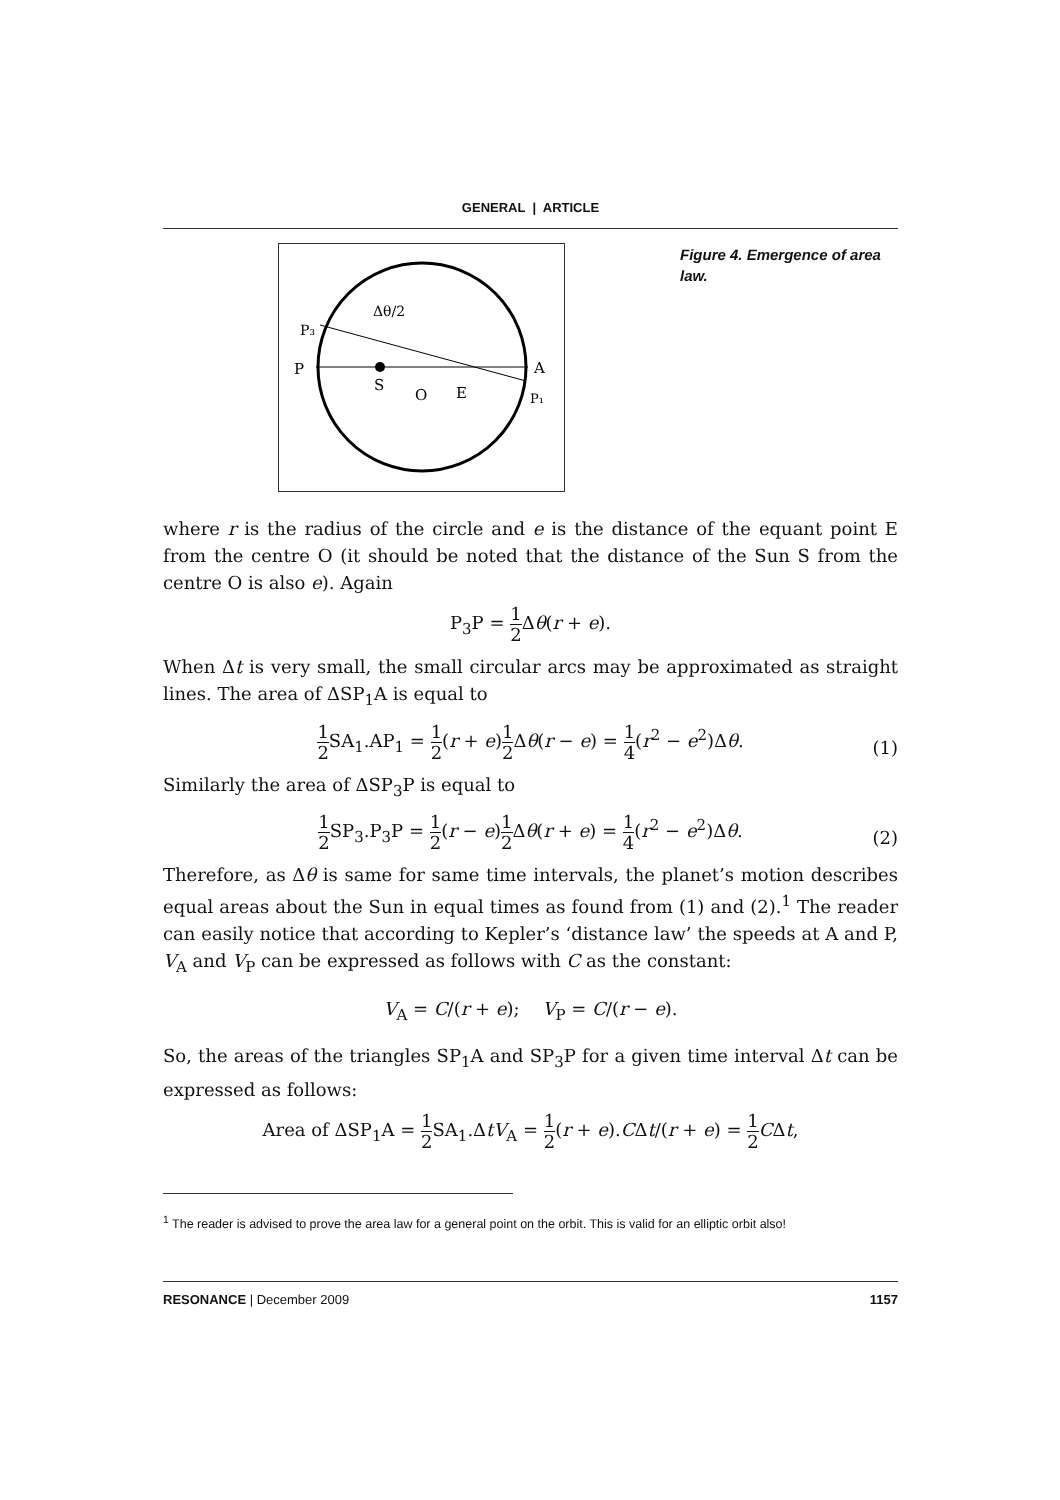GENERAL | ARTICLE
Δθ/2
P₃
P
S
O
E
A
P₁
Figure 4. Emergence of area law.
where r is the radius of the circle and e is the distance of the equant point E from the centre O (it should be noted that the distance of the Sun S from the centre O is also e). Again
P<sub>3</sub>P = 1 2 Δθ(r + e).
When Δt is very small, the small circular arcs may be approximated as straight lines. The area of ΔSP<sub>1</sub>A is equal to
1 2 SA<sub>1</sub>.AP<sub>1</sub> = 1 2(r + e)1 2 Δθ(r − e) = 1 4(r<sup>2</sup> − e<sup>2</sup>)Δθ.
(1)
Similarly the area of ΔSP<sub>3</sub>P is equal to
1 2 SP<sub>3</sub>.P<sub>3</sub>P = 1 2(r − e)1 2 Δθ(r + e) = 1 4(r<sup>2</sup> − e<sup>2</sup>)Δθ.
(2)
Therefore, as Δθ is same for same time intervals, the planet’s motion describes equal areas about the Sun in equal times as found from (1) and (2).<sup>1</sup> The reader can easily notice that according to Kepler’s ‘distance law’ the speeds at A and P, V<sub>A</sub> and V<sub>P</sub> can be expressed as follows with C as the constant:
V<sub>A</sub> = C/(r + e); V<sub>P</sub> = C/(r − e).
So, the areas of the triangles SP<sub>1</sub>A and SP<sub>3</sub>P for a given time interval Δt can be expressed as follows:
Area of ΔSP<sub>1</sub>A = 1 2 SA<sub>1</sub>.ΔtV<sub>A</sub> = 1 2(r + e).CΔt/(r + e) = 1 2 CΔt,
<sup>1</sup> The reader is advised to prove the area law for a general point on the orbit. This is valid for an elliptic orbit also!
RESONANCE | December 2009 1157